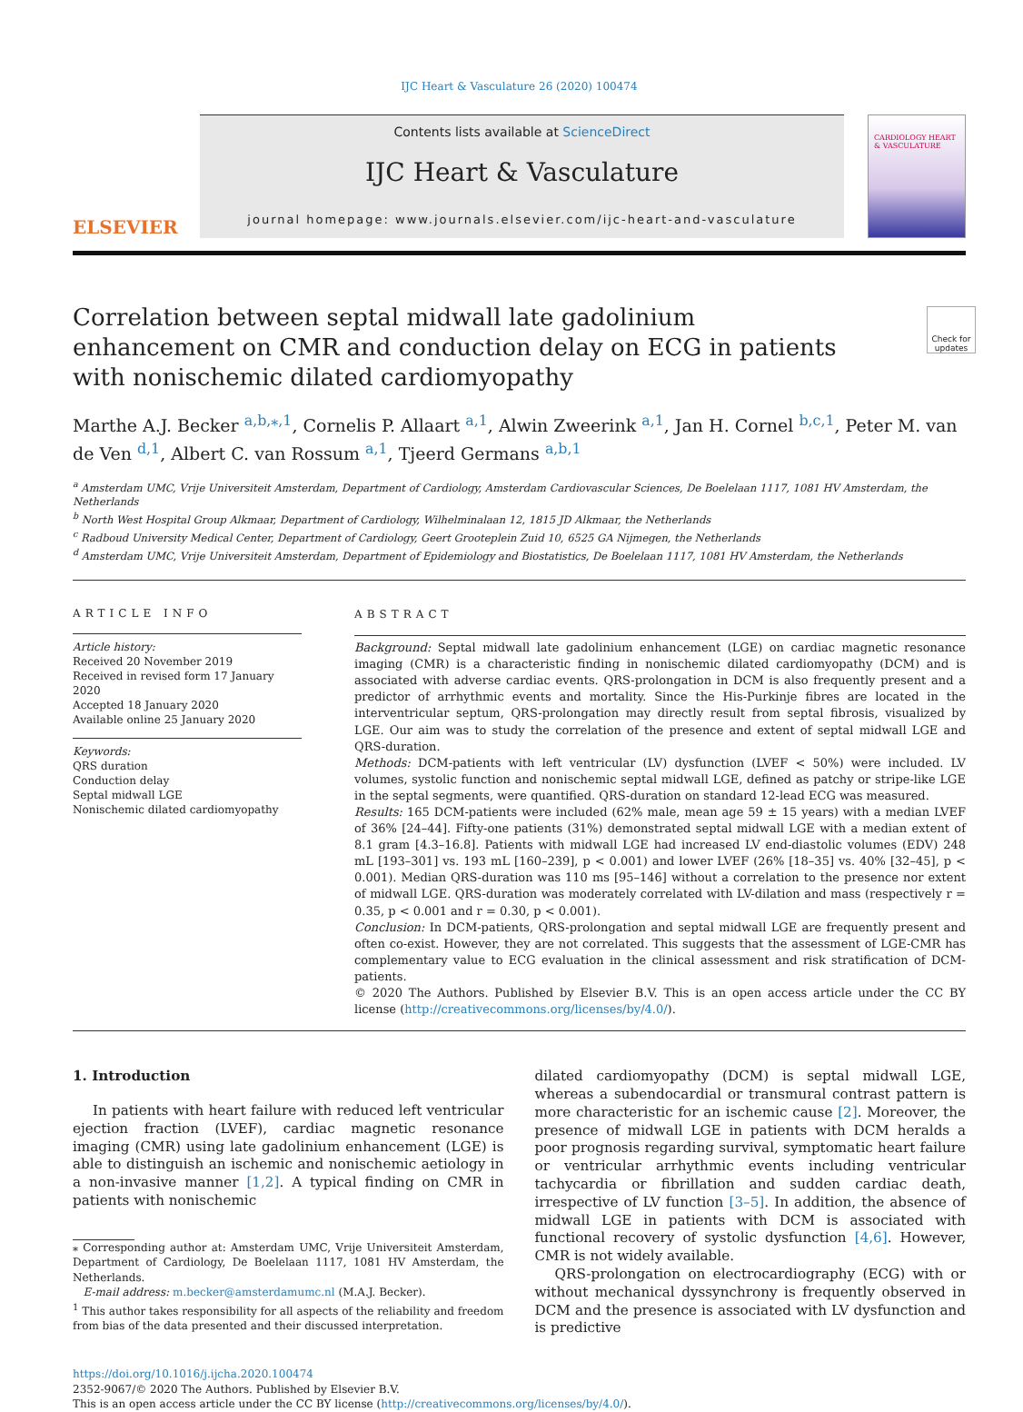IJC Heart & Vasculature 26 (2020) 100474
ELSEVIER
Contents lists available at ScienceDirect
IJC Heart & Vasculature
journal homepage: www.journals.elsevier.com/ijc-heart-and-vasculature
CARDIOLOGY HEART & VASCULATURE
Correlation between septal midwall late gadolinium enhancement on CMR and conduction delay on ECG in patients with nonischemic dilated cardiomyopathy
Check for updates
Marthe A.J. Becker <sup>a,b,⁎,1</sup>, Cornelis P. Allaart <sup>a,1</sup>, Alwin Zweerink <sup>a,1</sup>, Jan H. Cornel <sup>b,c,1</sup>, Peter M. van de Ven <sup>d,1</sup>, Albert C. van Rossum <sup>a,1</sup>, Tjeerd Germans <sup>a,b,1</sup>
<sup>a</sup> Amsterdam UMC, Vrije Universiteit Amsterdam, Department of Cardiology, Amsterdam Cardiovascular Sciences, De Boelelaan 1117, 1081 HV Amsterdam, the Netherlands
<sup>b</sup> North West Hospital Group Alkmaar, Department of Cardiology, Wilhelminalaan 12, 1815 JD Alkmaar, the Netherlands
<sup>c</sup> Radboud University Medical Center, Department of Cardiology, Geert Grooteplein Zuid 10, 6525 GA Nijmegen, the Netherlands
<sup>d</sup> Amsterdam UMC, Vrije Universiteit Amsterdam, Department of Epidemiology and Biostatistics, De Boelelaan 1117, 1081 HV Amsterdam, the Netherlands
ARTICLE INFO
Article history:
Received 20 November 2019
Received in revised form 17 January 2020
Accepted 18 January 2020
Available online 25 January 2020
Keywords:
QRS duration
Conduction delay
Septal midwall LGE
Nonischemic dilated cardiomyopathy
ABSTRACT
Background: Septal midwall late gadolinium enhancement (LGE) on cardiac magnetic resonance imaging (CMR) is a characteristic finding in nonischemic dilated cardiomyopathy (DCM) and is associated with adverse cardiac events. QRS-prolongation in DCM is also frequently present and a predictor of arrhythmic events and mortality. Since the His-Purkinje fibres are located in the interventricular septum, QRS-prolongation may directly result from septal fibrosis, visualized by LGE. Our aim was to study the correlation of the presence and extent of septal midwall LGE and QRS-duration.
Methods: DCM-patients with left ventricular (LV) dysfunction (LVEF < 50%) were included. LV volumes, systolic function and nonischemic septal midwall LGE, defined as patchy or stripe-like LGE in the septal segments, were quantified. QRS-duration on standard 12-lead ECG was measured.
Results: 165 DCM-patients were included (62% male, mean age 59 ± 15 years) with a median LVEF of 36% [24–44]. Fifty-one patients (31%) demonstrated septal midwall LGE with a median extent of 8.1 gram [4.3–16.8]. Patients with midwall LGE had increased LV end-diastolic volumes (EDV) 248 mL [193–301] vs. 193 mL [160–239], p < 0.001) and lower LVEF (26% [18–35] vs. 40% [32–45], p < 0.001). Median QRS-duration was 110 ms [95–146] without a correlation to the presence nor extent of midwall LGE. QRS-duration was moderately correlated with LV-dilation and mass (respectively r = 0.35, p < 0.001 and r = 0.30, p < 0.001).
Conclusion: In DCM-patients, QRS-prolongation and septal midwall LGE are frequently present and often co-exist. However, they are not correlated. This suggests that the assessment of LGE-CMR has complementary value to ECG evaluation in the clinical assessment and risk stratification of DCM-patients.
© 2020 The Authors. Published by Elsevier B.V. This is an open access article under the CC BY license (http://creativecommons.org/licenses/by/4.0/).
1. Introduction
In patients with heart failure with reduced left ventricular ejection fraction (LVEF), cardiac magnetic resonance imaging (CMR) using late gadolinium enhancement (LGE) is able to distinguish an ischemic and nonischemic aetiology in a non-invasive manner [1,2]. A typical finding on CMR in patients with nonischemic
⁎ Corresponding author at: Amsterdam UMC, Vrije Universiteit Amsterdam, Department of Cardiology, De Boelelaan 1117, 1081 HV Amsterdam, the Netherlands.
E-mail address: m.becker@amsterdamumc.nl (M.A.J. Becker).
<sup>1</sup> This author takes responsibility for all aspects of the reliability and freedom from bias of the data presented and their discussed interpretation.
dilated cardiomyopathy (DCM) is septal midwall LGE, whereas a subendocardial or transmural contrast pattern is more characteristic for an ischemic cause [2]. Moreover, the presence of midwall LGE in patients with DCM heralds a poor prognosis regarding survival, symptomatic heart failure or ventricular arrhythmic events including ventricular tachycardia or fibrillation and sudden cardiac death, irrespective of LV function [3–5]. In addition, the absence of midwall LGE in patients with DCM is associated with functional recovery of systolic dysfunction [4,6]. However, CMR is not widely available.
QRS-prolongation on electrocardiography (ECG) with or without mechanical dyssynchrony is frequently observed in DCM and the presence is associated with LV dysfunction and is predictive
https://doi.org/10.1016/j.ijcha.2020.100474
2352-9067/© 2020 The Authors. Published by Elsevier B.V.
This is an open access article under the CC BY license (http://creativecommons.org/licenses/by/4.0/).